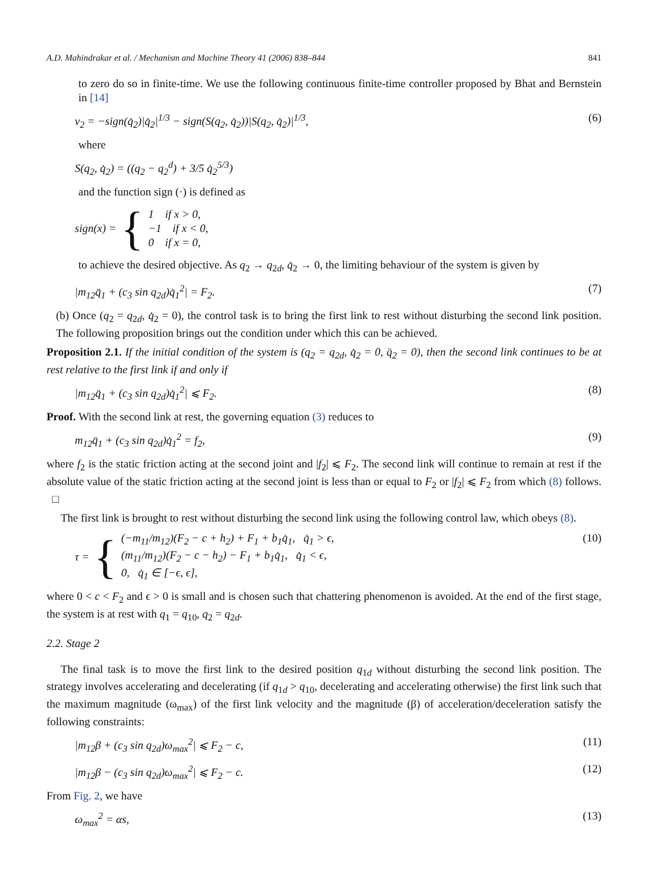A.D. Mahindrakar et al. / Mechanism and Machine Theory 41 (2006) 838–844 841
to zero do so in finite-time. We use the following continuous finite-time controller proposed by Bhat and Bernstein in [14]
v<sub>2</sub> = −sign(q̇<sub>2</sub>)|q̇<sub>2</sub>|<sup>1/3</sup> − sign(S(q<sub>2</sub>, q̇<sub>2</sub>))|S(q<sub>2</sub>, q̇<sub>2</sub>)|<sup>1/3</sup>, (6)
where
S(q<sub>2</sub>, q̇<sub>2</sub>) = ((q<sub>2</sub> − q<sub>2</sub><sup>d</sup>) + 3/5 q̇<sub>2</sub><sup>5/3</sup>)
and the function sign (·) is defined as
sign(x) = {
1 if x > 0,
−1 if x < 0,
0 if x = 0,
to achieve the desired objective. As q<sub>2</sub> → q<sub>2d</sub>, q̇<sub>2</sub> → 0, the limiting behaviour of the system is given by
|m<sub>12</sub>q̈<sub>1</sub> + (c<sub>3</sub> sin q<sub>2d</sub>)q̇<sub>1</sub><sup>2</sup>| = F<sub>2</sub>. (7)
(b) Once (q<sub>2</sub> = q<sub>2d</sub>, q̇<sub>2</sub> = 0), the control task is to bring the first link to rest without disturbing the second link position. The following proposition brings out the condition under which this can be achieved.
Proposition 2.1. If the initial condition of the system is (q<sub>2</sub> = q<sub>2d</sub>, q̇<sub>2</sub> = 0, q̈<sub>2</sub> = 0), then the second link continues to be at rest relative to the first link if and only if
|m<sub>12</sub>q̈<sub>1</sub> + (c<sub>3</sub> sin q<sub>2d</sub>)q̇<sub>1</sub><sup>2</sup>| ⩽ F<sub>2</sub>. (8)
Proof. With the second link at rest, the governing equation (3) reduces to
m<sub>12</sub>q̈<sub>1</sub> + (c<sub>3</sub> sin q<sub>2d</sub>)q̇<sub>1</sub><sup>2</sup> = f<sub>2</sub>, (9)
where f<sub>2</sub> is the static friction acting at the second joint and |f<sub>2</sub>| ⩽ F<sub>2</sub>. The second link will continue to remain at rest if the absolute value of the static friction acting at the second joint is less than or equal to F<sub>2</sub> or |f<sub>2</sub>| ⩽ F<sub>2</sub> from which (8) follows. □
The first link is brought to rest without disturbing the second link using the following control law, which obeys (8).
τ = {
(−m<sub>11</sub>/m<sub>12</sub>)(F<sub>2</sub> − c + h<sub>2</sub>) + F<sub>1</sub> + b<sub>1</sub>q̇<sub>1</sub>, q̇<sub>1</sub> > ϵ,
(m<sub>11</sub>/m<sub>12</sub>)(F<sub>2</sub> − c − h<sub>2</sub>) − F<sub>1</sub> + b<sub>1</sub>q̇<sub>1</sub>, q̇<sub>1</sub> < ϵ,
0, q̇<sub>1</sub> ∈ [−ϵ, ϵ],
(10)
where 0 < c < F<sub>2</sub> and ϵ > 0 is small and is chosen such that chattering phenomenon is avoided. At the end of the first stage, the system is at rest with q<sub>1</sub> = q<sub>10</sub>, q<sub>2</sub> = q<sub>2d</sub>.
2.2. Stage 2
The final task is to move the first link to the desired position q<sub>1d</sub> without disturbing the second link position. The strategy involves accelerating and decelerating (if q<sub>1d</sub> > q<sub>10</sub>, decelerating and accelerating otherwise) the first link such that the maximum magnitude (ω<sub>max</sub>) of the first link velocity and the magnitude (β) of acceleration/deceleration satisfy the following constraints:
|m<sub>12</sub>β + (c<sub>3</sub> sin q<sub>2d</sub>)ω<sub>max</sub><sup>2</sup>| ⩽ F<sub>2</sub> − c, (11)
|m<sub>12</sub>β − (c<sub>3</sub> sin q<sub>2d</sub>)ω<sub>max</sub><sup>2</sup>| ⩽ F<sub>2</sub> − c. (12)
From Fig. 2, we have
ω<sub>max</sub><sup>2</sup> = αs, (13)